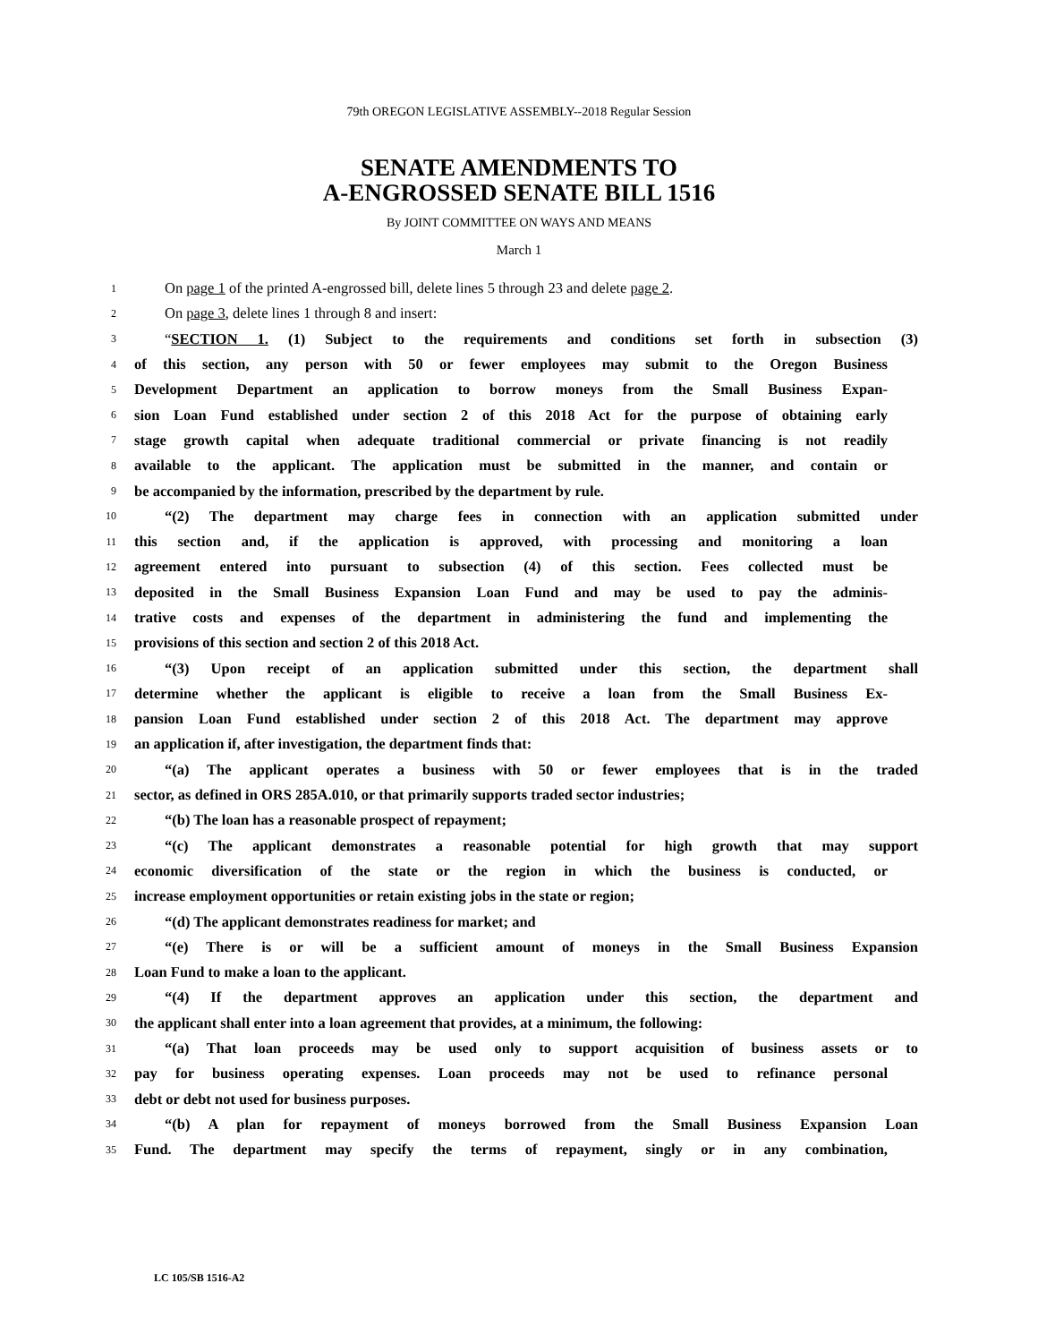79th OREGON LEGISLATIVE ASSEMBLY--2018 Regular Session
SENATE AMENDMENTS TO
A-ENGROSSED SENATE BILL 1516
By JOINT COMMITTEE ON WAYS AND MEANS
March 1
1 On page 1 of the printed A-engrossed bill, delete lines 5 through 23 and delete page 2.
2 On page 3, delete lines 1 through 8 and insert:
3 “SECTION 1. (1) Subject to the requirements and conditions set forth in subsection (3)
4 of this section, any person with 50 or fewer employees may submit to the Oregon Business
5 Development Department an application to borrow moneys from the Small Business Expan-
6 sion Loan Fund established under section 2 of this 2018 Act for the purpose of obtaining early
7 stage growth capital when adequate traditional commercial or private financing is not readily
8 available to the applicant. The application must be submitted in the manner, and contain or
9 be accompanied by the information, prescribed by the department by rule.
10 “(2) The department may charge fees in connection with an application submitted under
11 this section and, if the application is approved, with processing and monitoring a loan
12 agreement entered into pursuant to subsection (4) of this section. Fees collected must be
13 deposited in the Small Business Expansion Loan Fund and may be used to pay the adminis-
14 trative costs and expenses of the department in administering the fund and implementing the
15 provisions of this section and section 2 of this 2018 Act.
16 “(3) Upon receipt of an application submitted under this section, the department shall
17 determine whether the applicant is eligible to receive a loan from the Small Business Ex-
18 pansion Loan Fund established under section 2 of this 2018 Act. The department may approve
19 an application if, after investigation, the department finds that:
20 “(a) The applicant operates a business with 50 or fewer employees that is in the traded
21 sector, as defined in ORS 285A.010, or that primarily supports traded sector industries;
22 “(b) The loan has a reasonable prospect of repayment;
23 “(c) The applicant demonstrates a reasonable potential for high growth that may support
24 economic diversification of the state or the region in which the business is conducted, or
25 increase employment opportunities or retain existing jobs in the state or region;
26 “(d) The applicant demonstrates readiness for market; and
27 “(e) There is or will be a sufficient amount of moneys in the Small Business Expansion
28 Loan Fund to make a loan to the applicant.
29 “(4) If the department approves an application under this section, the department and
30 the applicant shall enter into a loan agreement that provides, at a minimum, the following:
31 “(a) That loan proceeds may be used only to support acquisition of business assets or to
32 pay for business operating expenses. Loan proceeds may not be used to refinance personal
33 debt or debt not used for business purposes.
34 “(b) A plan for repayment of moneys borrowed from the Small Business Expansion Loan
35 Fund. The department may specify the terms of repayment, singly or in any combination,
LC 105/SB 1516-A2